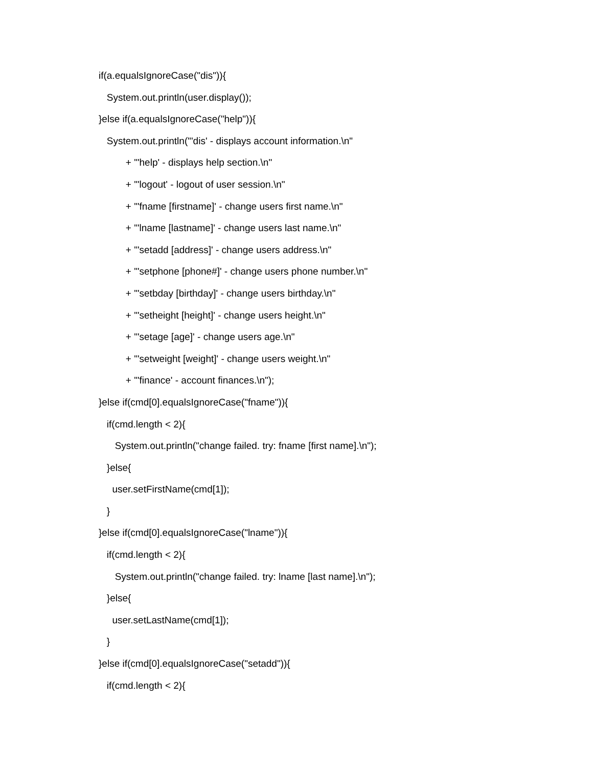if(a.equalsIgnoreCase("dis")){
System.out.println(user.display());
}else if(a.equalsIgnoreCase("help")){
System.out.println("'dis' - displays account information.\n"
+ "'help' - displays help section.\n"
+ "'logout' - logout of user session.\n"
+ "'fname [firstname]' - change users first name.\n"
+ "'lname [lastname]' - change users last name.\n"
+ "'setadd [address]' - change users address.\n"
+ "'setphone [phone#]' - change users phone number.\n"
+ "'setbday [birthday]' - change users birthday.\n"
+ "'setheight [height]' - change users height.\n"
+ "'setage [age]' - change users age.\n"
+ "'setweight [weight]' - change users weight.\n"
+ "'finance' - account finances.\n");
}else if(cmd[0].equalsIgnoreCase("fname")){
if(cmd.length < 2){
System.out.println("change failed. try: fname [first name].\n");
}else{
user.setFirstName(cmd[1]);
}
}else if(cmd[0].equalsIgnoreCase("lname")){
if(cmd.length < 2){
System.out.println("change failed. try: lname [last name].\n");
}else{
user.setLastName(cmd[1]);
}
}else if(cmd[0].equalsIgnoreCase("setadd")){
if(cmd.length < 2){